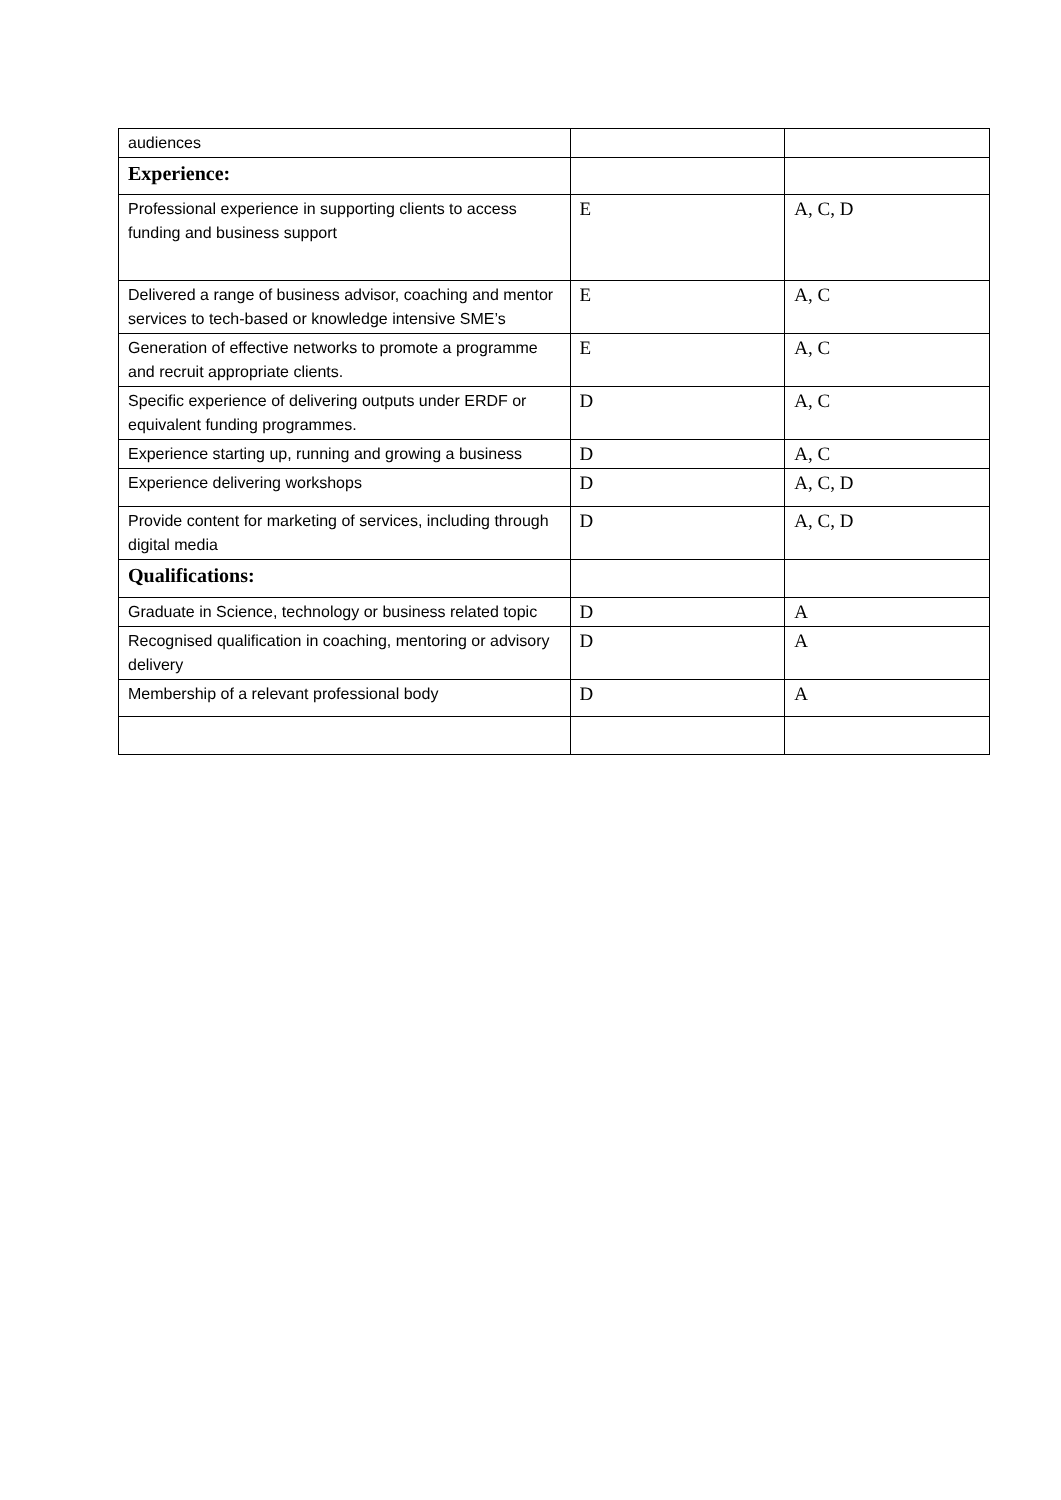| audiences | | |
| Experience: | | |
| Professional experience in supporting clients to access funding and business support | E | A, C, D |
| Delivered a range of business advisor, coaching and mentor services to tech-based or knowledge intensive SME’s | E | A, C |
| Generation of effective networks to promote a programme and recruit appropriate clients. | E | A, C |
| Specific experience of delivering outputs under ERDF or equivalent funding programmes. | D | A, C |
| Experience starting up, running and growing a business | D | A, C |
| Experience delivering workshops | D | A, C, D |
| Provide content for marketing of services, including through digital media | D | A, C, D |
| Qualifications: | | |
| Graduate in Science, technology or business related topic | D | A |
| Recognised qualification in coaching, mentoring or advisory delivery | D | A |
| Membership of a relevant professional body | D | A |